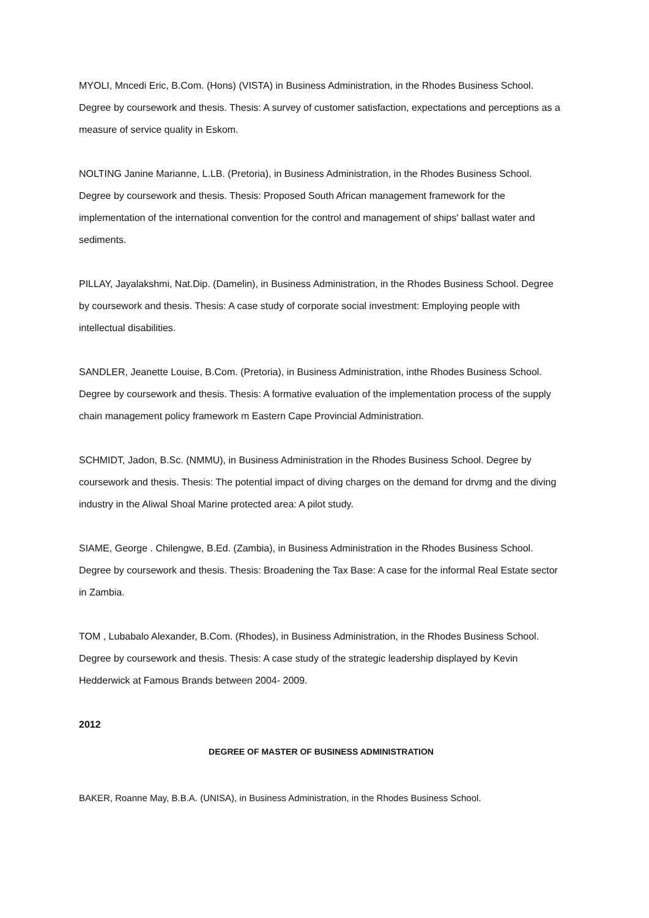MYOLI, Mncedi Eric, B.Com. (Hons) (VISTA) in Business Administration, in the Rhodes Business School. Degree by coursework and thesis. Thesis: A survey of customer satisfaction, expectations and perceptions as a measure of service quality in Eskom.
NOLTING Janine Marianne, L.LB. (Pretoria), in Business Administration, in the Rhodes Business School. Degree by coursework and thesis. Thesis: Proposed South African management framework for the implementation of the international convention for the control and management of ships' ballast water and sediments.
PILLAY, Jayalakshmi, Nat.Dip. (Damelin), in Business Administration, in the Rhodes Business School. Degree by coursework and thesis. Thesis: A case study of corporate social investment: Employing people with intellectual disabilities.
SANDLER, Jeanette Louise, B.Com. (Pretoria), in Business Administration, inthe Rhodes Business School. Degree by coursework and thesis. Thesis: A formative evaluation of the implementation process of the supply chain management policy framework m Eastern Cape Provincial Administration.
SCHMIDT, Jadon, B.Sc. (NMMU), in Business Administration in the Rhodes Business School. Degree by coursework and thesis. Thesis: The potential impact of diving charges on the demand for drvmg and the diving industry in the Aliwal Shoal Marine protected area: A pilot study.
SIAME, George . Chilengwe, B.Ed. (Zambia), in Business Administration in the Rhodes Business School. Degree by coursework and thesis. Thesis: Broadening the Tax Base: A case for the informal Real Estate sector in Zambia.
TOM , Lubabalo Alexander, B.Com. (Rhodes), in Business Administration, in the Rhodes Business School. Degree by coursework and thesis. Thesis: A case study of the strategic leadership displayed by Kevin Hedderwick at Famous Brands between 2004- 2009.
2012
DEGREE OF MASTER OF BUSINESS ADMINISTRATION
BAKER, Roanne May, B.B.A. (UNISA), in Business Administration, in the Rhodes Business School.